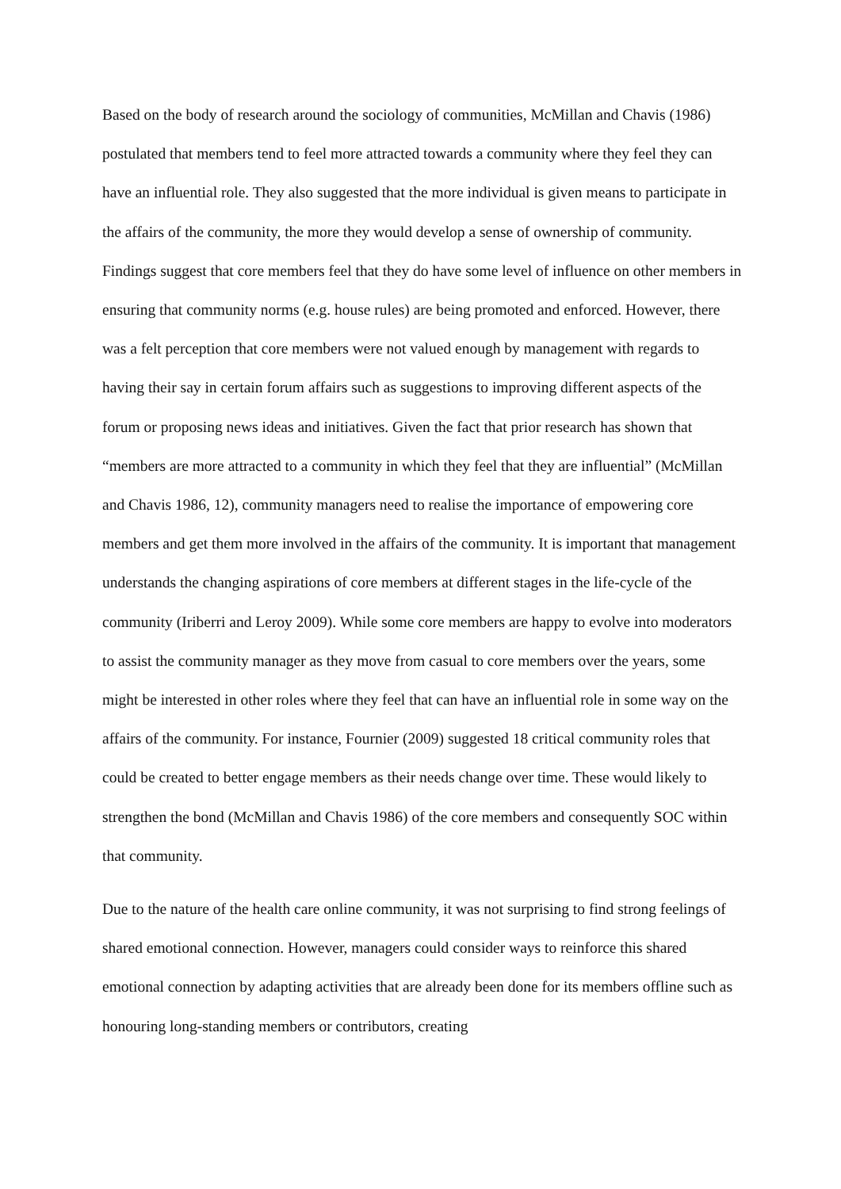Based on the body of research around the sociology of communities, McMillan and Chavis (1986) postulated that members tend to feel more attracted towards a community where they feel they can have an influential role. They also suggested that the more individual is given means to participate in the affairs of the community, the more they would develop a sense of ownership of community. Findings suggest that core members feel that they do have some level of influence on other members in ensuring that community norms (e.g. house rules) are being promoted and enforced. However, there was a felt perception that core members were not valued enough by management with regards to having their say in certain forum affairs such as suggestions to improving different aspects of the forum or proposing news ideas and initiatives. Given the fact that prior research has shown that “members are more attracted to a community in which they feel that they are influential” (McMillan and Chavis 1986, 12), community managers need to realise the importance of empowering core members and get them more involved in the affairs of the community. It is important that management understands the changing aspirations of core members at different stages in the life-cycle of the community (Iriberri and Leroy 2009). While some core members are happy to evolve into moderators to assist the community manager as they move from casual to core members over the years, some might be interested in other roles where they feel that can have an influential role in some way on the affairs of the community. For instance, Fournier (2009) suggested 18 critical community roles that could be created to better engage members as their needs change over time. These would likely to strengthen the bond (McMillan and Chavis 1986) of the core members and consequently SOC within that community.
Due to the nature of the health care online community, it was not surprising to find strong feelings of shared emotional connection. However, managers could consider ways to reinforce this shared emotional connection by adapting activities that are already been done for its members offline such as honouring long-standing members or contributors, creating